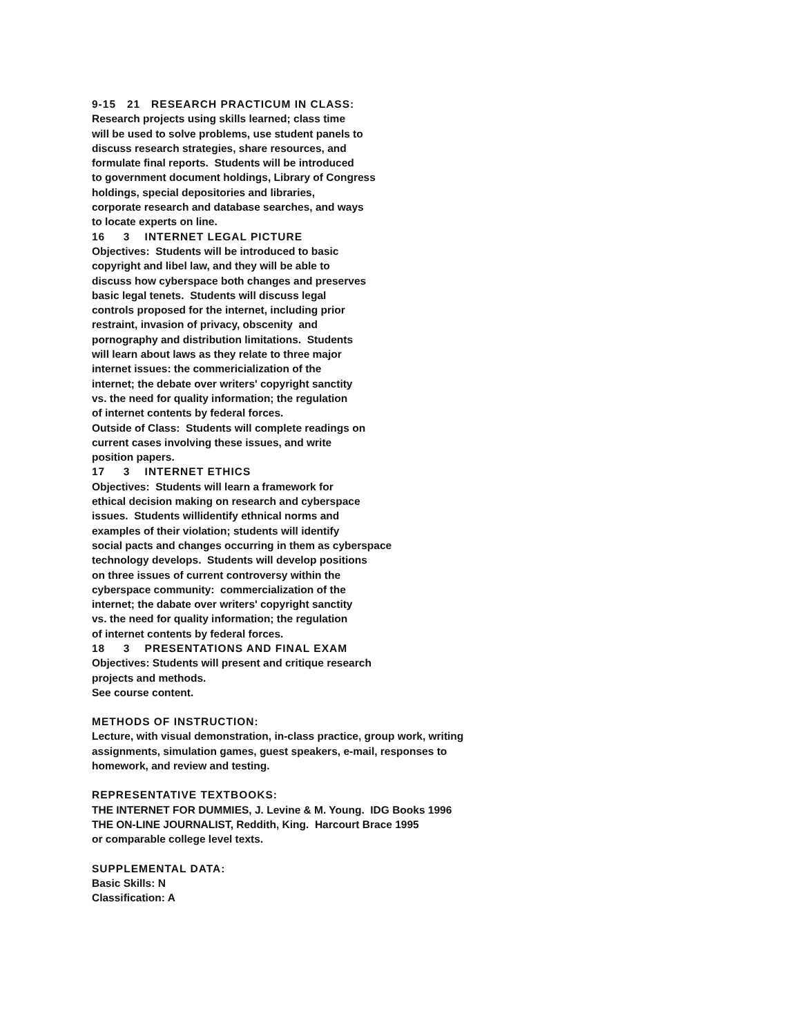9-15 21 RESEARCH PRACTICUM IN CLASS:
Research projects using skills learned; class time
will be used to solve problems, use student panels to
discuss research strategies, share resources, and
formulate final reports. Students will be introduced
to government document holdings, Library of Congress
holdings, special depositories and libraries,
corporate research and database searches, and ways
to locate experts on line.
16 3 INTERNET LEGAL PICTURE
Objectives: Students will be introduced to basic
copyright and libel law, and they will be able to
discuss how cyberspace both changes and preserves
basic legal tenets. Students will discuss legal
controls proposed for the internet, including prior
restraint, invasion of privacy, obscenity and
pornography and distribution limitations. Students
will learn about laws as they relate to three major
internet issues: the commericialization of the
internet; the debate over writers' copyright sanctity
vs. the need for quality information; the regulation
of internet contents by federal forces.
Outside of Class: Students will complete readings on
current cases involving these issues, and write
position papers.
17 3 INTERNET ETHICS
Objectives: Students will learn a framework for
ethical decision making on research and cyberspace
issues. Students willidentify ethnical norms and
examples of their violation; students will identify
social pacts and changes occurring in them as cyberspace
technology develops. Students will develop positions
on three issues of current controversy within the
cyberspace community: commercialization of the
internet; the dabate over writers' copyright sanctity
vs. the need for quality information; the regulation
of internet contents by federal forces.
18 3 PRESENTATIONS AND FINAL EXAM
Objectives: Students will present and critique research
projects and methods.
See course content.
METHODS OF INSTRUCTION:
Lecture, with visual demonstration, in-class practice, group work, writing
assignments, simulation games, guest speakers, e-mail, responses to
homework, and review and testing.
REPRESENTATIVE TEXTBOOKS:
THE INTERNET FOR DUMMIES, J. Levine & M. Young. IDG Books 1996
THE ON-LINE JOURNALIST, Reddith, King. Harcourt Brace 1995
or comparable college level texts.
SUPPLEMENTAL DATA:
Basic Skills: N
Classification: A